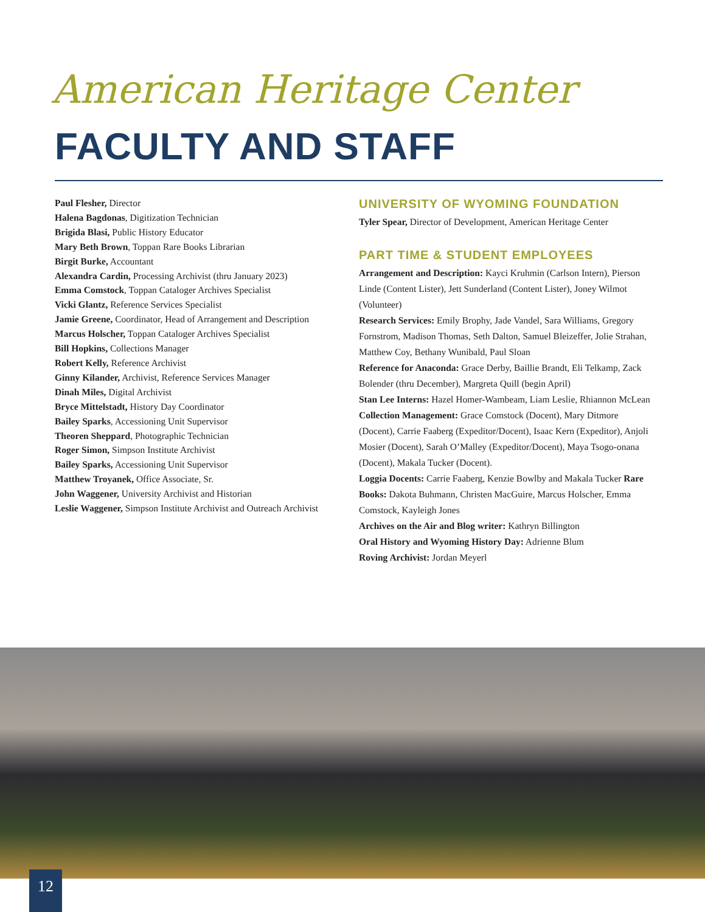American Heritage Center
FACULTY AND STAFF
Paul Flesher, Director
Halena Bagdonas, Digitization Technician
Brigida Blasi, Public History Educator
Mary Beth Brown, Toppan Rare Books Librarian
Birgit Burke, Accountant
Alexandra Cardin, Processing Archivist (thru January 2023)
Emma Comstock, Toppan Cataloger Archives Specialist
Vicki Glantz, Reference Services Specialist
Jamie Greene, Coordinator, Head of Arrangement and Description
Marcus Holscher, Toppan Cataloger Archives Specialist
Bill Hopkins, Collections Manager
Robert Kelly, Reference Archivist
Ginny Kilander, Archivist, Reference Services Manager
Dinah Miles, Digital Archivist
Bryce Mittelstadt, History Day Coordinator
Bailey Sparks, Accessioning Unit Supervisor
Theoren Sheppard, Photographic Technician
Roger Simon, Simpson Institute Archivist
Bailey Sparks, Accessioning Unit Supervisor
Matthew Troyanek, Office Associate, Sr.
John Waggener, University Archivist and Historian
Leslie Waggener, Simpson Institute Archivist and Outreach Archivist
UNIVERSITY OF WYOMING FOUNDATION
Tyler Spear, Director of Development, American Heritage Center
PART TIME & STUDENT EMPLOYEES
Arrangement and Description: Kayci Kruhmin (Carlson Intern), Pierson Linde (Content Lister), Jett Sunderland (Content Lister), Joney Wilmot (Volunteer)
Research Services: Emily Brophy, Jade Vandel, Sara Williams, Gregory Fornstrom, Madison Thomas, Seth Dalton, Samuel Bleizeffer, Jolie Strahan, Matthew Coy, Bethany Wunibald, Paul Sloan
Reference for Anaconda: Grace Derby, Baillie Brandt, Eli Telkamp, Zack Bolender (thru December), Margreta Quill (begin April)
Stan Lee Interns: Hazel Homer-Wambeam, Liam Leslie, Rhiannon McLean
Collection Management: Grace Comstock (Docent), Mary Ditmore (Docent), Carrie Faaberg (Expeditor/Docent), Isaac Kern (Expeditor), Anjoli Mosier (Docent), Sarah O’Malley (Expeditor/Docent), Maya Tsogo-onana (Docent), Makala Tucker (Docent).
Loggia Docents: Carrie Faaberg, Kenzie Bowlby and Makala Tucker Rare Books: Dakota Buhmann, Christen MacGuire, Marcus Holscher, Emma Comstock, Kayleigh Jones
Archives on the Air and Blog writer: Kathryn Billington
Oral History and Wyoming History Day: Adrienne Blum
Roving Archivist: Jordan Meyerl
12